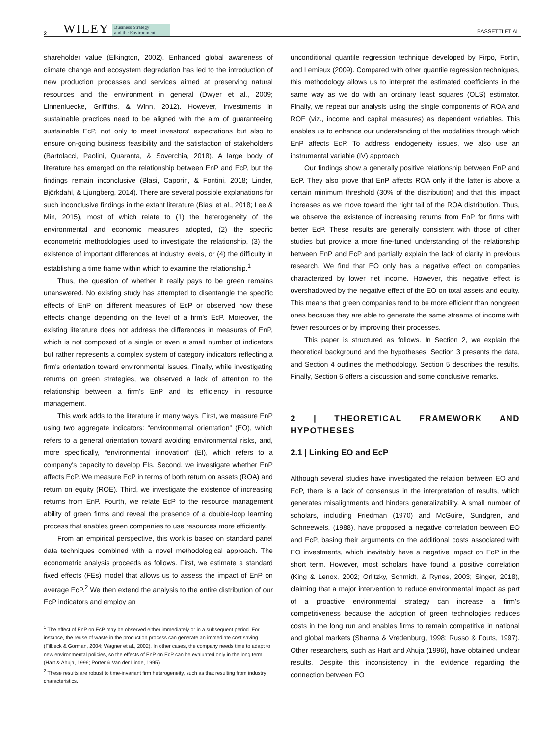2 WILEY Business Strategy
and the Environment BASSETTI ET AL.
shareholder value (Elkington, 2002). Enhanced global awareness of climate change and ecosystem degradation has led to the introduction of new production processes and services aimed at preserving natural resources and the environment in general (Dwyer et al., 2009; Linnenluecke, Griffiths, & Winn, 2012). However, investments in sustainable practices need to be aligned with the aim of guaranteeing sustainable EcP, not only to meet investors' expectations but also to ensure on-going business feasibility and the satisfaction of stakeholders (Bartolacci, Paolini, Quaranta, & Soverchia, 2018). A large body of literature has emerged on the relationship between EnP and EcP, but the findings remain inconclusive (Blasi, Caporin, & Fontini, 2018; Linder, Björkdahl, & Ljungberg, 2014). There are several possible explanations for such inconclusive findings in the extant literature (Blasi et al., 2018; Lee & Min, 2015), most of which relate to (1) the heterogeneity of the environmental and economic measures adopted, (2) the specific econometric methodologies used to investigate the relationship, (3) the existence of important differences at industry levels, or (4) the difficulty in establishing a time frame within which to examine the relationship.<sup>1</sup>
Thus, the question of whether it really pays to be green remains unanswered. No existing study has attempted to disentangle the specific effects of EnP on different measures of EcP or observed how these effects change depending on the level of a firm's EcP. Moreover, the existing literature does not address the differences in measures of EnP, which is not composed of a single or even a small number of indicators but rather represents a complex system of category indicators reflecting a firm's orientation toward environmental issues. Finally, while investigating returns on green strategies, we observed a lack of attention to the relationship between a firm's EnP and its efficiency in resource management.
This work adds to the literature in many ways. First, we measure EnP using two aggregate indicators: “environmental orientation” (EO), which refers to a general orientation toward avoiding environmental risks, and, more specifically, “environmental innovation” (EI), which refers to a company's capacity to develop EIs. Second, we investigate whether EnP affects EcP. We measure EcP in terms of both return on assets (ROA) and return on equity (ROE). Third, we investigate the existence of increasing returns from EnP. Fourth, we relate EcP to the resource management ability of green firms and reveal the presence of a double-loop learning process that enables green companies to use resources more efficiently.
From an empirical perspective, this work is based on standard panel data techniques combined with a novel methodological approach. The econometric analysis proceeds as follows. First, we estimate a standard fixed effects (FEs) model that allows us to assess the impact of EnP on average EcP.<sup>2</sup> We then extend the analysis to the entire distribution of our EcP indicators and employ an
<sup>1</sup> The effect of EnP on EcP may be observed either immediately or in a subsequent period. For instance, the reuse of waste in the production process can generate an immediate cost saving (Filbeck & Gorman, 2004; Wagner et al., 2002). In other cases, the company needs time to adapt to new environmental policies, so the effects of EnP on EcP can be evaluated only in the long term (Hart & Ahuja, 1996; Porter & Van der Linde, 1995).
<sup>2</sup> These results are robust to time-invariant firm heterogeneity, such as that resulting from industry characteristics.
unconditional quantile regression technique developed by Firpo, Fortin, and Lemieux (2009). Compared with other quantile regression techniques, this methodology allows us to interpret the estimated coefficients in the same way as we do with an ordinary least squares (OLS) estimator. Finally, we repeat our analysis using the single components of ROA and ROE (viz., income and capital measures) as dependent variables. This enables us to enhance our understanding of the modalities through which EnP affects EcP. To address endogeneity issues, we also use an instrumental variable (IV) approach.
Our findings show a generally positive relationship between EnP and EcP. They also prove that EnP affects ROA only if the latter is above a certain minimum threshold (30% of the distribution) and that this impact increases as we move toward the right tail of the ROA distribution. Thus, we observe the existence of increasing returns from EnP for firms with better EcP. These results are generally consistent with those of other studies but provide a more fine-tuned understanding of the relationship between EnP and EcP and partially explain the lack of clarity in previous research. We find that EO only has a negative effect on companies characterized by lower net income. However, this negative effect is overshadowed by the negative effect of the EO on total assets and equity. This means that green companies tend to be more efficient than nongreen ones because they are able to generate the same streams of income with fewer resources or by improving their processes.
This paper is structured as follows. In Section 2, we explain the theoretical background and the hypotheses. Section 3 presents the data, and Section 4 outlines the methodology. Section 5 describes the results. Finally, Section 6 offers a discussion and some conclusive remarks.
2 | THEORETICAL FRAMEWORK AND HYPOTHESES
2.1 | Linking EO and EcP
Although several studies have investigated the relation between EO and EcP, there is a lack of consensus in the interpretation of results, which generates misalignments and hinders generalizability. A small number of scholars, including Friedman (1970) and McGuire, Sundgren, and Schneeweis, (1988), have proposed a negative correlation between EO and EcP, basing their arguments on the additional costs associated with EO investments, which inevitably have a negative impact on EcP in the short term. However, most scholars have found a positive correlation (King & Lenox, 2002; Orlitzky, Schmidt, & Rynes, 2003; Singer, 2018), claiming that a major intervention to reduce environmental impact as part of a proactive environmental strategy can increase a firm's competitiveness because the adoption of green technologies reduces costs in the long run and enables firms to remain competitive in national and global markets (Sharma & Vredenburg, 1998; Russo & Fouts, 1997). Other researchers, such as Hart and Ahuja (1996), have obtained unclear results. Despite this inconsistency in the evidence regarding the connection between EO